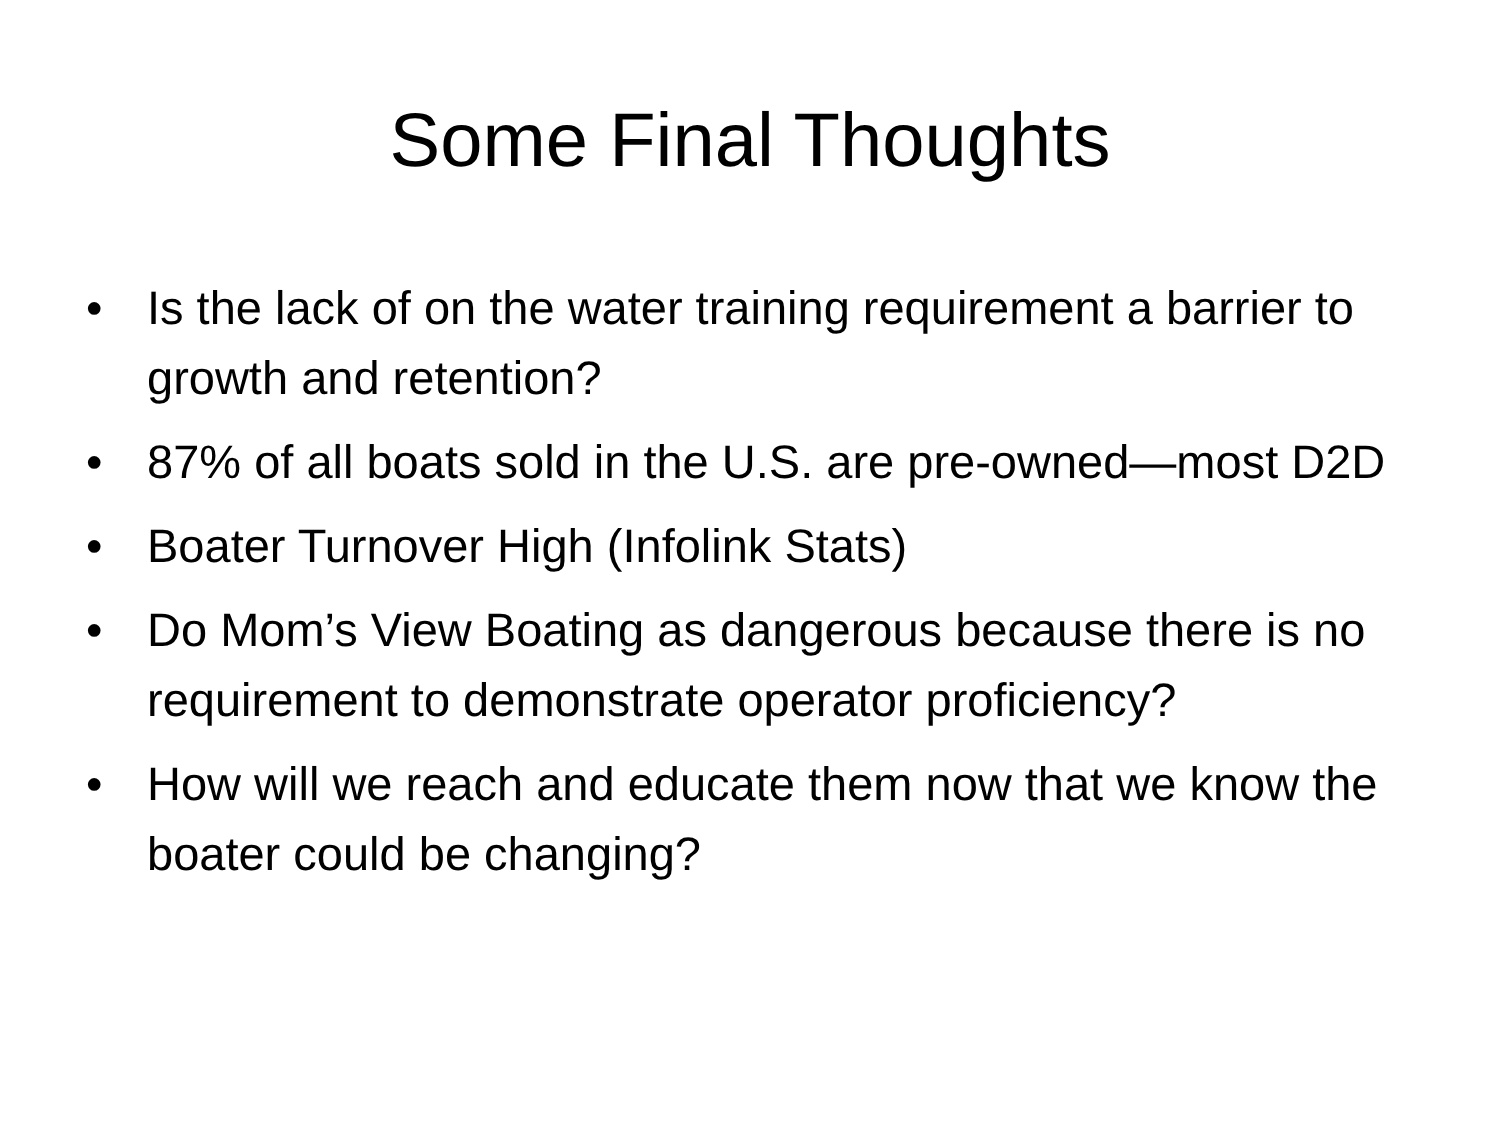Some Final Thoughts
• Is the lack of on the water training requirement a barrier to growth and retention?
• 87% of all boats sold in the U.S. are pre-owned—most D2D
• Boater Turnover High (Infolink Stats)
• Do Mom’s View Boating as dangerous because there is no requirement to demonstrate operator proficiency?
• How will we reach and educate them now that we know the boater could be changing?